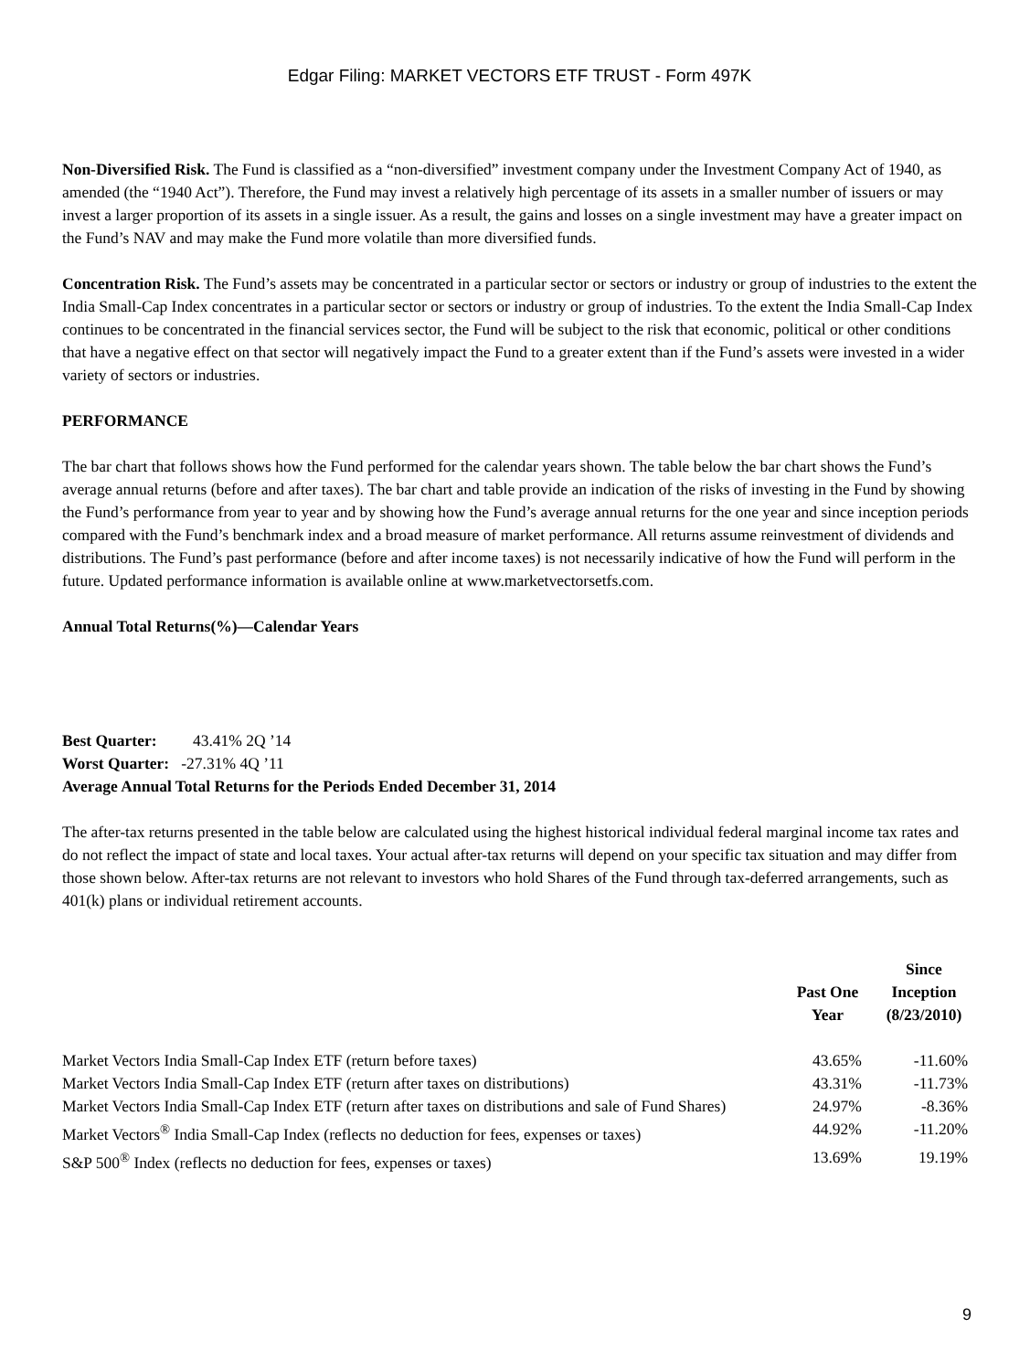Edgar Filing: MARKET VECTORS ETF TRUST - Form 497K
Non-Diversified Risk. The Fund is classified as a “non-diversified” investment company under the Investment Company Act of 1940, as amended (the “1940 Act”). Therefore, the Fund may invest a relatively high percentage of its assets in a smaller number of issuers or may invest a larger proportion of its assets in a single issuer. As a result, the gains and losses on a single investment may have a greater impact on the Fund’s NAV and may make the Fund more volatile than more diversified funds.
Concentration Risk. The Fund’s assets may be concentrated in a particular sector or sectors or industry or group of industries to the extent the India Small-Cap Index concentrates in a particular sector or sectors or industry or group of industries. To the extent the India Small-Cap Index continues to be concentrated in the financial services sector, the Fund will be subject to the risk that economic, political or other conditions that have a negative effect on that sector will negatively impact the Fund to a greater extent than if the Fund’s assets were invested in a wider variety of sectors or industries.
PERFORMANCE
The bar chart that follows shows how the Fund performed for the calendar years shown. The table below the bar chart shows the Fund’s average annual returns (before and after taxes). The bar chart and table provide an indication of the risks of investing in the Fund by showing the Fund’s performance from year to year and by showing how the Fund’s average annual returns for the one year and since inception periods compared with the Fund’s benchmark index and a broad measure of market performance. All returns assume reinvestment of dividends and distributions. The Fund’s past performance (before and after income taxes) is not necessarily indicative of how the Fund will perform in the future. Updated performance information is available online at www.marketvectorsetfs.com.
Annual Total Returns(%)—Calendar Years
Best Quarter: 43.41% 2Q ’14
Worst Quarter: -27.31% 4Q ’11
Average Annual Total Returns for the Periods Ended December 31, 2014
The after-tax returns presented in the table below are calculated using the highest historical individual federal marginal income tax rates and do not reflect the impact of state and local taxes. Your actual after-tax returns will depend on your specific tax situation and may differ from those shown below. After-tax returns are not relevant to investors who hold Shares of the Fund through tax-deferred arrangements, such as 401(k) plans or individual retirement accounts.
| | Past One Year | Since Inception (8/23/2010) |
| --- | --- | --- |
| Market Vectors India Small-Cap Index ETF (return before taxes) | 43.65% | -11.60% |
| Market Vectors India Small-Cap Index ETF (return after taxes on distributions) | 43.31% | -11.73% |
| Market Vectors India Small-Cap Index ETF (return after taxes on distributions and sale of Fund Shares) | 24.97% | -8.36% |
| Market Vectors<sup>®</sup> India Small-Cap Index (reflects no deduction for fees, expenses or taxes) | 44.92% | -11.20% |
| S&P 500<sup>®</sup> Index (reflects no deduction for fees, expenses or taxes) | 13.69% | 19.19% |
9